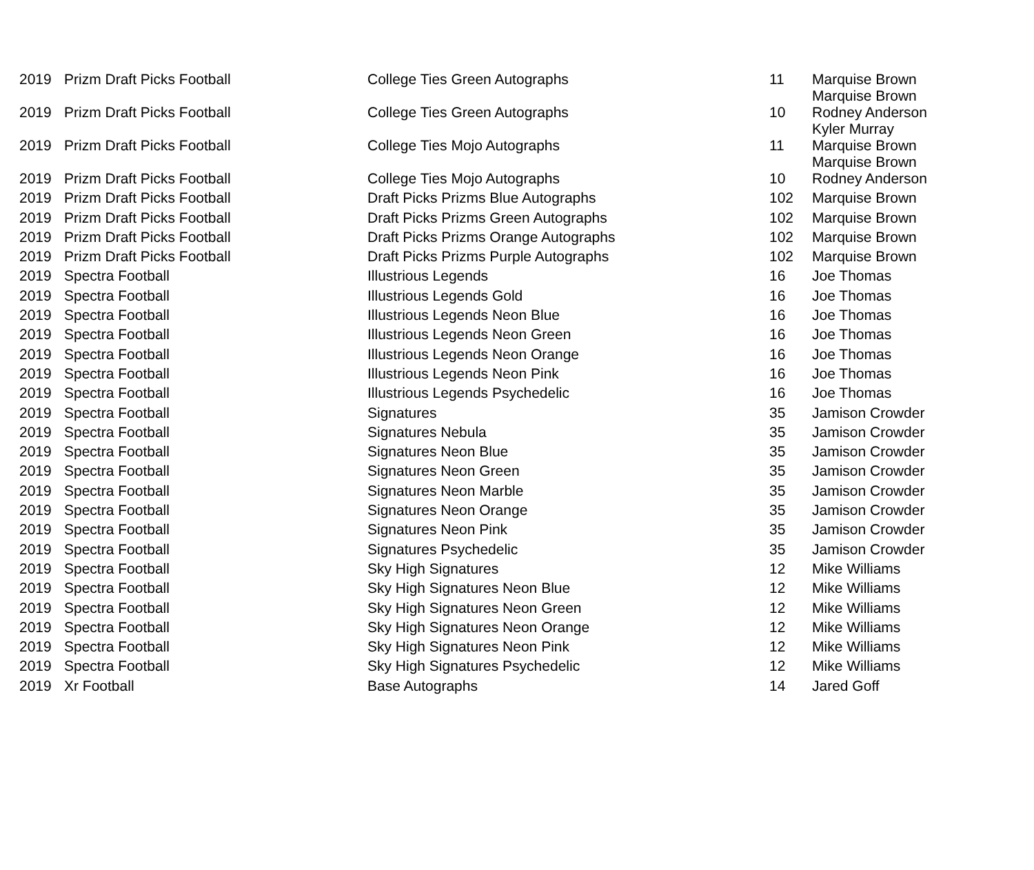| 2019 | Prizm Draft Picks Football | College Ties Green Autographs | 11 | Marquise Brown Marquise Brown |
| 2019 | Prizm Draft Picks Football | College Ties Green Autographs | 10 | Rodney Anderson Kyler Murray |
| 2019 | Prizm Draft Picks Football | College Ties Mojo Autographs | 11 | Marquise Brown Marquise Brown |
| 2019 | Prizm Draft Picks Football | College Ties Mojo Autographs | 10 | Rodney Anderson |
| 2019 | Prizm Draft Picks Football | Draft Picks Prizms Blue Autographs | 102 | Marquise Brown |
| 2019 | Prizm Draft Picks Football | Draft Picks Prizms Green Autographs | 102 | Marquise Brown |
| 2019 | Prizm Draft Picks Football | Draft Picks Prizms Orange Autographs | 102 | Marquise Brown |
| 2019 | Prizm Draft Picks Football | Draft Picks Prizms Purple Autographs | 102 | Marquise Brown |
| 2019 | Spectra Football | Illustrious Legends | 16 | Joe Thomas |
| 2019 | Spectra Football | Illustrious Legends Gold | 16 | Joe Thomas |
| 2019 | Spectra Football | Illustrious Legends Neon Blue | 16 | Joe Thomas |
| 2019 | Spectra Football | Illustrious Legends Neon Green | 16 | Joe Thomas |
| 2019 | Spectra Football | Illustrious Legends Neon Orange | 16 | Joe Thomas |
| 2019 | Spectra Football | Illustrious Legends Neon Pink | 16 | Joe Thomas |
| 2019 | Spectra Football | Illustrious Legends Psychedelic | 16 | Joe Thomas |
| 2019 | Spectra Football | Signatures | 35 | Jamison Crowder |
| 2019 | Spectra Football | Signatures Nebula | 35 | Jamison Crowder |
| 2019 | Spectra Football | Signatures Neon Blue | 35 | Jamison Crowder |
| 2019 | Spectra Football | Signatures Neon Green | 35 | Jamison Crowder |
| 2019 | Spectra Football | Signatures Neon Marble | 35 | Jamison Crowder |
| 2019 | Spectra Football | Signatures Neon Orange | 35 | Jamison Crowder |
| 2019 | Spectra Football | Signatures Neon Pink | 35 | Jamison Crowder |
| 2019 | Spectra Football | Signatures Psychedelic | 35 | Jamison Crowder |
| 2019 | Spectra Football | Sky High Signatures | 12 | Mike Williams |
| 2019 | Spectra Football | Sky High Signatures Neon Blue | 12 | Mike Williams |
| 2019 | Spectra Football | Sky High Signatures Neon Green | 12 | Mike Williams |
| 2019 | Spectra Football | Sky High Signatures Neon Orange | 12 | Mike Williams |
| 2019 | Spectra Football | Sky High Signatures Neon Pink | 12 | Mike Williams |
| 2019 | Spectra Football | Sky High Signatures Psychedelic | 12 | Mike Williams |
| 2019 | Xr Football | Base Autographs | 14 | Jared Goff |